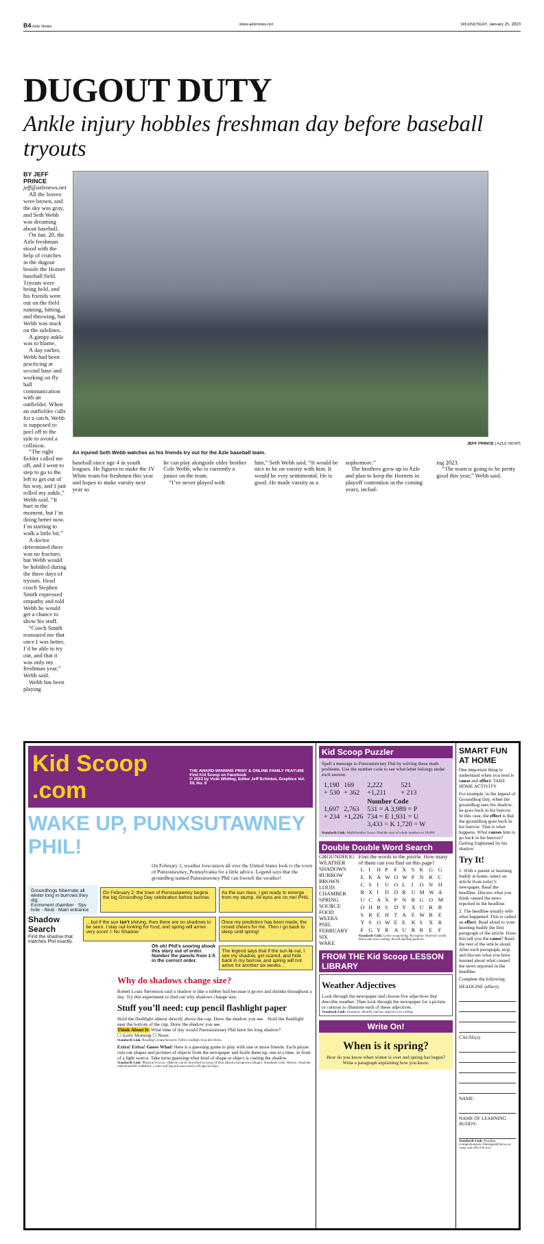B4 Azle News www.azlenews.net WEDNESDAY, January 25, 2023
DUGOUT DUTY
Ankle injury hobbles freshman day before baseball tryouts
BY JEFF PRINCE
jeff@azlenews.net
All the leaves were brown, and the sky was gray, and Seth Webb was dreaming about baseball.
On Jan. 20, the Azle freshman stood with the help of crutches in the dugout beside the Hornet baseball field. Tryouts were being held, and his friends were out on the field running, hitting, and throwing, but Webb was stuck on the sidelines.
A gimpy ankle was to blame.
A day earlier, Webb had been practicing at second base and working on fly ball communication with an outfielder. When an outfielder calls for a catch, Webb is supposed to peel off to the side to avoid a collision.
“The right fielder called me off, and I went to step to go to the left to get out of his way, and I just rolled my ankle,” Webb said. “It hurt in the moment, but I’m doing better now. I’m starting to walk a little bit.”
A doctor determined there was no fracture, but Webb would be hobbled during the three days of tryouts. Head coach Stephen Smith expressed empathy and told Webb he would get a chance to show his stuff.
“Coach Smith reassured me that once I was better, I’d be able to try out, and that it was only my freshman year,” Webb said.
Webb has been playing
JEFF PRINCE | AZLE NEWS
An injured Seth Webb watches as his friends try out for the Azle baseball team.
baseball since age 4 in youth leagues. He figures to make the JV White team for freshmen this year and hopes to make varsity next year so
he can play alongside older brother Cole Webb, who is currently a junior on the team.
“I’ve never played with
him,” Seth Webb said. “It would be nice to be on varsity with him. It would be very sentimental. He is good. He made varsity as a
sophomore.”
The brothers grew up in Azle and plan to keep the Hornets in playoff contention in the coming years, includ-
ing 2023.
“The team is going to be pretty good this year,” Webb said.
Kid Scoop .com THE AWARD-WINNING PRINT & ONLINE FAMILY FEATURE
Find Kid Scoop on Facebook
© 2023 by Vicki Whiting, Editor Jeff Schinkel, Graphics Vol. 39, No. 9
WAKE UP, PUNXSUTAWNEY PHIL!
On February 2, weather forecasters all over the United States look to the town of Punxsutawney, Pennsylvania for a little advice. Legend says that the groundhog named Punxsutawney Phil can foretell the weather!
Groundhogs hibernate all winter long in burrows they dig.
Excrement chamber · Spy hole · Nest · Main entrance
On February 2, the town of Punxsutawney begins the big Groundhog Day celebration before sunrise.
As the sun rises, I get ready to emerge from my stump. All eyes are on me! PHIL
Shadow Search
Find the shadow that matches Phil exactly.
…but if the sun isn’t shining, then there are no shadows to be seen. I stay out looking for food, and spring will arrive very soon! = No Shadow
Once my prediction has been made, the crowd cheers for me. Then I go back to sleep until spring!
Oh oh! Phil’s snoring shook this story out of order. Number the panels from 1-5 in the correct order.
The legend says that if the sun is out, I see my shadow, get scared, and hide back in my burrow, and spring will not arrive for another six weeks…
Why do shadows change size?
Robert Louis Stevenson said a shadow is like a rubber ball because it grows and shrinks throughout a day. Try this experiment to find out why shadows change size.
Stuff you’ll need: cup pencil flashlight paper
Hold the flashlight almost directly above the cup. Draw the shadow you see. Hold the flashlight near the bottom of the cup. Draw the shadow you see.
Think About It: What time of day would Punxsutawney Phil have his long shadow?
☐ Early Morning ☐ Noon
Standards Link: Reading Comprehension: Follow multiple-step directions.
Extra! Extra! Guess What! Here is a guessing game to play with one or more friends. Each player cuts out shapes and pictures of objects from the newspaper and holds them up, one at a time, in front of a light source. Take turns guessing what kind of shape or object is casting the shadow.
Standards Link: Physical Science: Objects can be described in terms of their physical properties (shape). Standards Link: History: Students understand the traditions, events and legends associated with special days.
Kid Scoop Puzzler
Spell a message to Punxsutawney Phil by solving these math problems. Use the number code to see what letter belongs under each answer.
| 1,190 + 530 | 169 + 362 | 2,222 +1,211 | 521 + 213 |
| 1,697 + 234 | 2,763 +1,226 | Number Code 531 = A 3,989 = P 734 = E 1,931 = U 3,433 = K 1,720 = W | |
Standards Link: Math/Number Sense: Find the sum of whole numbers to 10,000.
Double Double Word Search
GROUNDHOG
WEATHER
SHADOWS
BURROW
BROWN
LOUIS
CHAMBER
SPRING
SOURCE
FOOD
WEEKS
PHIL
FEBRUARY
SIX
WAKE
Find the words in the puzzle. How many of them can you find on this page?
| L | I | H | P | F | X | S | K | G | G |
| E | K | A | W | O | W | P | N | R | C |
| C | S | I | U | O | L | I | O | N | H |
| R | X | I | D | D | R | U | M | W | A |
| U | C | A | X | P | N | R | G | O | M |
| O | H | B | S | D | Y | X | U | R | B |
| S | R | E | H | T | A | E | W | B | E |
| Y | S | O | W | E | E | K | S | X | R |
| F | G | Y | R | A | U | R | B | E | F |
Standards Link: Letter sequencing. Recognize identical words. Skim and scan reading. Recall spelling patterns.
FROM THE Kid Scoop LESSON LIBRARY
Weather Adjectives
Look through the newspaper and choose five adjectives that describe weather. Then look through the newspaper for a picture or cartoon to illustrate each of these adjectives.
Standards Link: Grammar: Identify and use adjectives in writing.
Write On!
When is it spring?
How do you know when winter is over and spring has begun? Write a paragraph explaining how you know.
SMART FUN AT HOME
One important thing to understand when you read is cause and effect. TAKE HOME ACTIVITY
For example, in the legend of Groundhog Day, when the groundhog sees his shadow, he goes back in his burrow. In this case, the effect is that the groundhog goes back in his burrow. That is what happens. What causes him to go back in his burrow? Getting frightened by his shadow.
Try It!
1. With a parent or learning buddy at home, select an article from today’s newspaper. Read the headline. Discuss what you think caused the news reported in the headline.
2. The headline usually tells what happened. This is called an effect. Read aloud to your learning buddy the first paragraph of the article. Does this tell you the cause? Read the rest of the article aloud. After each paragraph, stop and discuss what you have learned about what caused the news reported in the headline.
Complete the following:
HEADLINE (effect):
CAUSE(s):
NAME:
NAME OF LEARNING BUDDY:
Standards Link: Reading Comprehension: Distinguish between cause and effect in text.